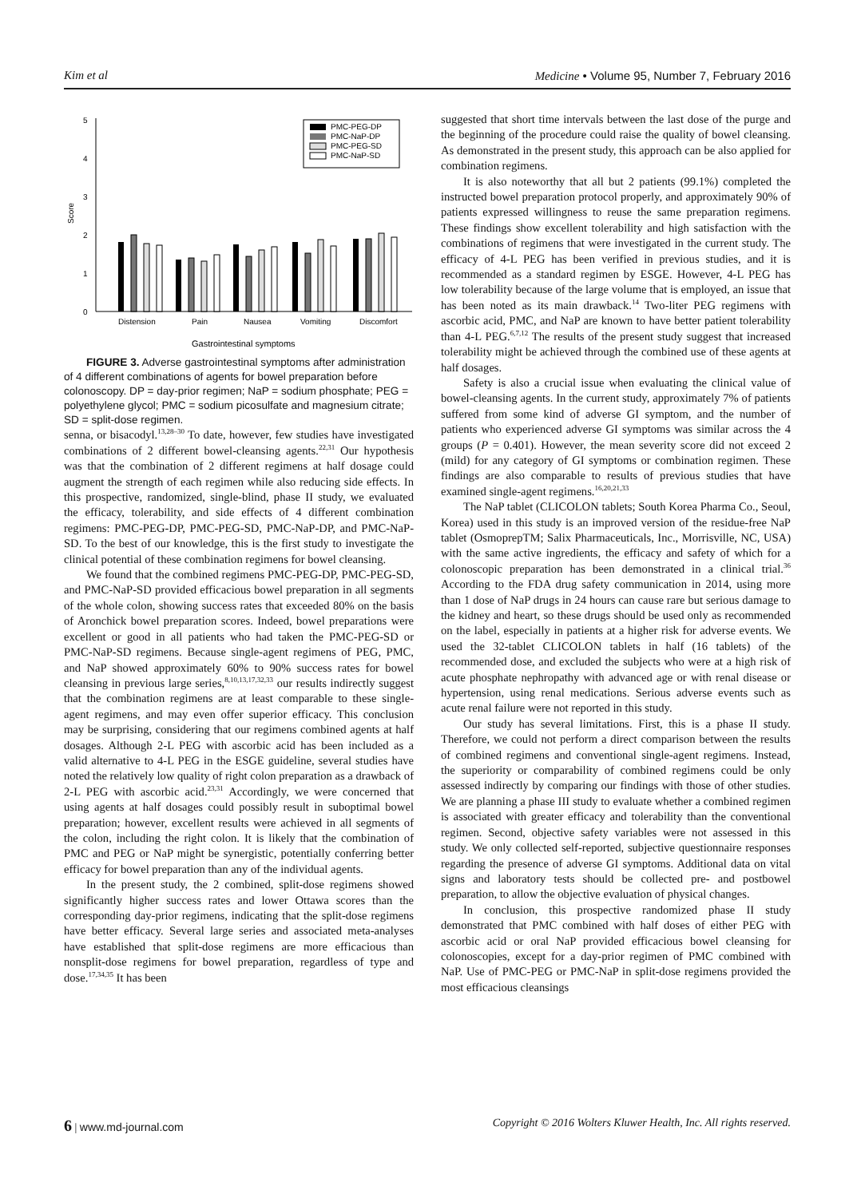Kim et al Medicine • Volume 95, Number 7, February 2016
0
1
2
3
4
5
Score
PMC-PEG-DP
PMC-NaP-DP
PMC-PEG-SD
PMC-NaP-SD
Distension
Pain
Nausea
Vomiting
Discomfort
Gastrointestinal symptoms
FIGURE 3. Adverse gastrointestinal symptoms after administration of 4 different combinations of agents for bowel preparation before colonoscopy. DP = day-prior regimen; NaP = sodium phosphate; PEG = polyethylene glycol; PMC = sodium picosulfate and magnesium citrate; SD = split-dose regimen.
senna, or bisacodyl.<sup>13,28–30</sup> To date, however, few studies have investigated combinations of 2 different bowel-cleansing agents.<sup>22,31</sup> Our hypothesis was that the combination of 2 different regimens at half dosage could augment the strength of each regimen while also reducing side effects. In this prospective, randomized, single-blind, phase II study, we evaluated the efficacy, tolerability, and side effects of 4 different combination regimens: PMC-PEG-DP, PMC-PEG-SD, PMC-NaP-DP, and PMC-NaP-SD. To the best of our knowledge, this is the first study to investigate the clinical potential of these combination regimens for bowel cleansing.
We found that the combined regimens PMC-PEG-DP, PMC-PEG-SD, and PMC-NaP-SD provided efficacious bowel preparation in all segments of the whole colon, showing success rates that exceeded 80% on the basis of Aronchick bowel preparation scores. Indeed, bowel preparations were excellent or good in all patients who had taken the PMC-PEG-SD or PMC-NaP-SD regimens. Because single-agent regimens of PEG, PMC, and NaP showed approximately 60% to 90% success rates for bowel cleansing in previous large series,<sup>8,10,13,17,32,33</sup> our results indirectly suggest that the combination regimens are at least comparable to these single-agent regimens, and may even offer superior efficacy. This conclusion may be surprising, considering that our regimens combined agents at half dosages. Although 2-L PEG with ascorbic acid has been included as a valid alternative to 4-L PEG in the ESGE guideline, several studies have noted the relatively low quality of right colon preparation as a drawback of 2-L PEG with ascorbic acid.<sup>23,31</sup> Accordingly, we were concerned that using agents at half dosages could possibly result in suboptimal bowel preparation; however, excellent results were achieved in all segments of the colon, including the right colon. It is likely that the combination of PMC and PEG or NaP might be synergistic, potentially conferring better efficacy for bowel preparation than any of the individual agents.
In the present study, the 2 combined, split-dose regimens showed significantly higher success rates and lower Ottawa scores than the corresponding day-prior regimens, indicating that the split-dose regimens have better efficacy. Several large series and associated meta-analyses have established that split-dose regimens are more efficacious than nonsplit-dose regimens for bowel preparation, regardless of type and dose.<sup>17,34,35</sup> It has been
suggested that short time intervals between the last dose of the purge and the beginning of the procedure could raise the quality of bowel cleansing. As demonstrated in the present study, this approach can be also applied for combination regimens.
It is also noteworthy that all but 2 patients (99.1%) completed the instructed bowel preparation protocol properly, and approximately 90% of patients expressed willingness to reuse the same preparation regimens. These findings show excellent tolerability and high satisfaction with the combinations of regimens that were investigated in the current study. The efficacy of 4-L PEG has been verified in previous studies, and it is recommended as a standard regimen by ESGE. However, 4-L PEG has low tolerability because of the large volume that is employed, an issue that has been noted as its main drawback.<sup>14</sup> Two-liter PEG regimens with ascorbic acid, PMC, and NaP are known to have better patient tolerability than 4-L PEG.<sup>6,7,12</sup> The results of the present study suggest that increased tolerability might be achieved through the combined use of these agents at half dosages.
Safety is also a crucial issue when evaluating the clinical value of bowel-cleansing agents. In the current study, approximately 7% of patients suffered from some kind of adverse GI symptom, and the number of patients who experienced adverse GI symptoms was similar across the 4 groups (P = 0.401). However, the mean severity score did not exceed 2 (mild) for any category of GI symptoms or combination regimen. These findings are also comparable to results of previous studies that have examined single-agent regimens.<sup>16,20,21,33</sup>
The NaP tablet (CLICOLON tablets; South Korea Pharma Co., Seoul, Korea) used in this study is an improved version of the residue-free NaP tablet (OsmoprepTM; Salix Pharmaceuticals, Inc., Morrisville, NC, USA) with the same active ingredients, the efficacy and safety of which for a colonoscopic preparation has been demonstrated in a clinical trial.<sup>36</sup> According to the FDA drug safety communication in 2014, using more than 1 dose of NaP drugs in 24 hours can cause rare but serious damage to the kidney and heart, so these drugs should be used only as recommended on the label, especially in patients at a higher risk for adverse events. We used the 32-tablet CLICOLON tablets in half (16 tablets) of the recommended dose, and excluded the subjects who were at a high risk of acute phosphate nephropathy with advanced age or with renal disease or hypertension, using renal medications. Serious adverse events such as acute renal failure were not reported in this study.
Our study has several limitations. First, this is a phase II study. Therefore, we could not perform a direct comparison between the results of combined regimens and conventional single-agent regimens. Instead, the superiority or comparability of combined regimens could be only assessed indirectly by comparing our findings with those of other studies. We are planning a phase III study to evaluate whether a combined regimen is associated with greater efficacy and tolerability than the conventional regimen. Second, objective safety variables were not assessed in this study. We only collected self-reported, subjective questionnaire responses regarding the presence of adverse GI symptoms. Additional data on vital signs and laboratory tests should be collected pre- and postbowel preparation, to allow the objective evaluation of physical changes.
In conclusion, this prospective randomized phase II study demonstrated that PMC combined with half doses of either PEG with ascorbic acid or oral NaP provided efficacious bowel cleansing for colonoscopies, except for a day-prior regimen of PMC combined with NaP. Use of PMC-PEG or PMC-NaP in split-dose regimens provided the most efficacious cleansings
6 | www.md-journal.com Copyright © 2016 Wolters Kluwer Health, Inc. All rights reserved.